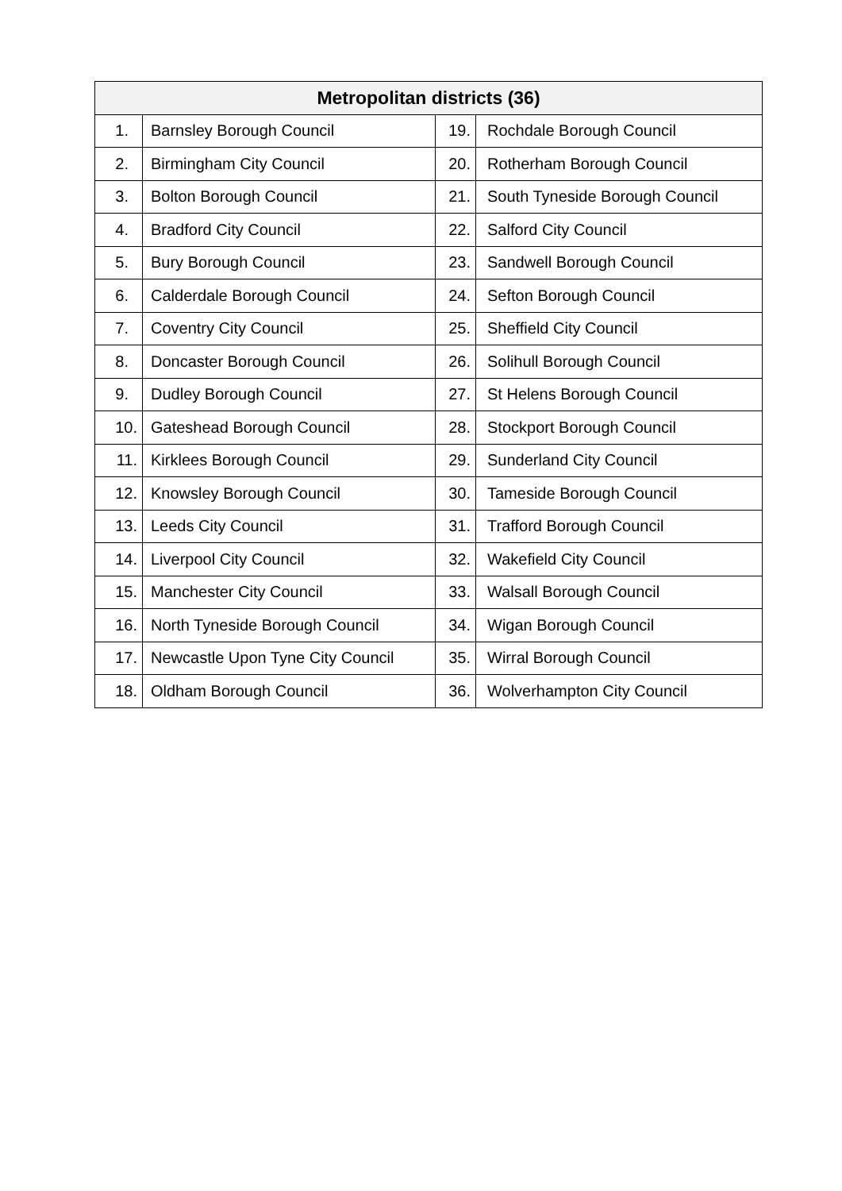| Metropolitan districts (36) | | | |
| --- | --- | --- | --- |
| 1. | Barnsley Borough Council | 19. | Rochdale Borough Council |
| 2. | Birmingham City Council | 20. | Rotherham Borough Council |
| 3. | Bolton Borough Council | 21. | South Tyneside Borough Council |
| 4. | Bradford City Council | 22. | Salford City Council |
| 5. | Bury Borough Council | 23. | Sandwell Borough Council |
| 6. | Calderdale Borough Council | 24. | Sefton Borough Council |
| 7. | Coventry City Council | 25. | Sheffield City Council |
| 8. | Doncaster Borough Council | 26. | Solihull Borough Council |
| 9. | Dudley Borough Council | 27. | St Helens Borough Council |
| 10. | Gateshead Borough Council | 28. | Stockport Borough Council |
| 11. | Kirklees Borough Council | 29. | Sunderland City Council |
| 12. | Knowsley Borough Council | 30. | Tameside Borough Council |
| 13. | Leeds City Council | 31. | Trafford Borough Council |
| 14. | Liverpool City Council | 32. | Wakefield City Council |
| 15. | Manchester City Council | 33. | Walsall Borough Council |
| 16. | North Tyneside Borough Council | 34. | Wigan Borough Council |
| 17. | Newcastle Upon Tyne City Council | 35. | Wirral Borough Council |
| 18. | Oldham Borough Council | 36. | Wolverhampton City Council |